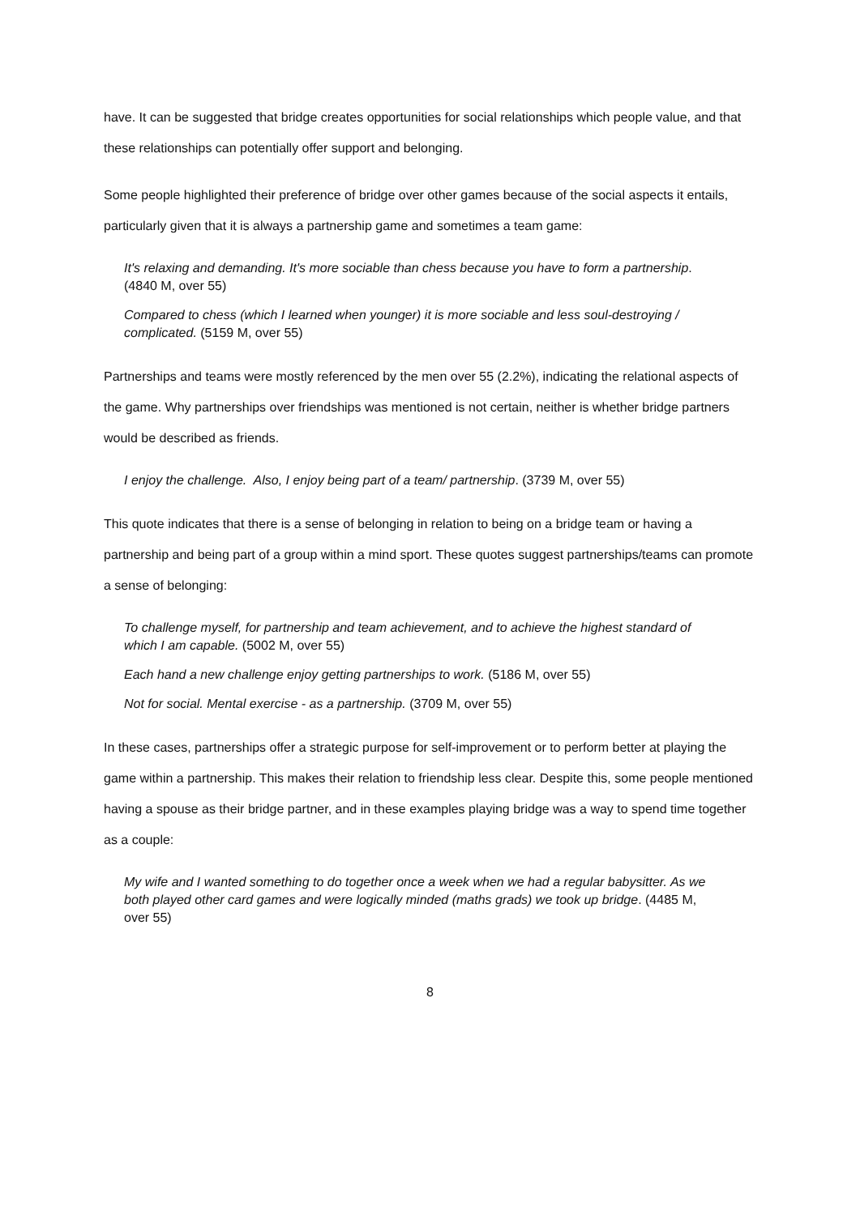have. It can be suggested that bridge creates opportunities for social relationships which people value, and that these relationships can potentially offer support and belonging.
Some people highlighted their preference of bridge over other games because of the social aspects it entails, particularly given that it is always a partnership game and sometimes a team game:
It's relaxing and demanding. It's more sociable than chess because you have to form a partnership. (4840 M, over 55)
Compared to chess (which I learned when younger) it is more sociable and less soul-destroying / complicated. (5159 M, over 55)
Partnerships and teams were mostly referenced by the men over 55 (2.2%), indicating the relational aspects of the game. Why partnerships over friendships was mentioned is not certain, neither is whether bridge partners would be described as friends.
I enjoy the challenge. Also, I enjoy being part of a team/ partnership. (3739 M, over 55)
This quote indicates that there is a sense of belonging in relation to being on a bridge team or having a partnership and being part of a group within a mind sport. These quotes suggest partnerships/teams can promote a sense of belonging:
To challenge myself, for partnership and team achievement, and to achieve the highest standard of which I am capable. (5002 M, over 55)
Each hand a new challenge enjoy getting partnerships to work. (5186 M, over 55)
Not for social. Mental exercise - as a partnership. (3709 M, over 55)
In these cases, partnerships offer a strategic purpose for self-improvement or to perform better at playing the game within a partnership. This makes their relation to friendship less clear. Despite this, some people mentioned having a spouse as their bridge partner, and in these examples playing bridge was a way to spend time together as a couple:
My wife and I wanted something to do together once a week when we had a regular babysitter. As we both played other card games and were logically minded (maths grads) we took up bridge. (4485 M, over 55)
8